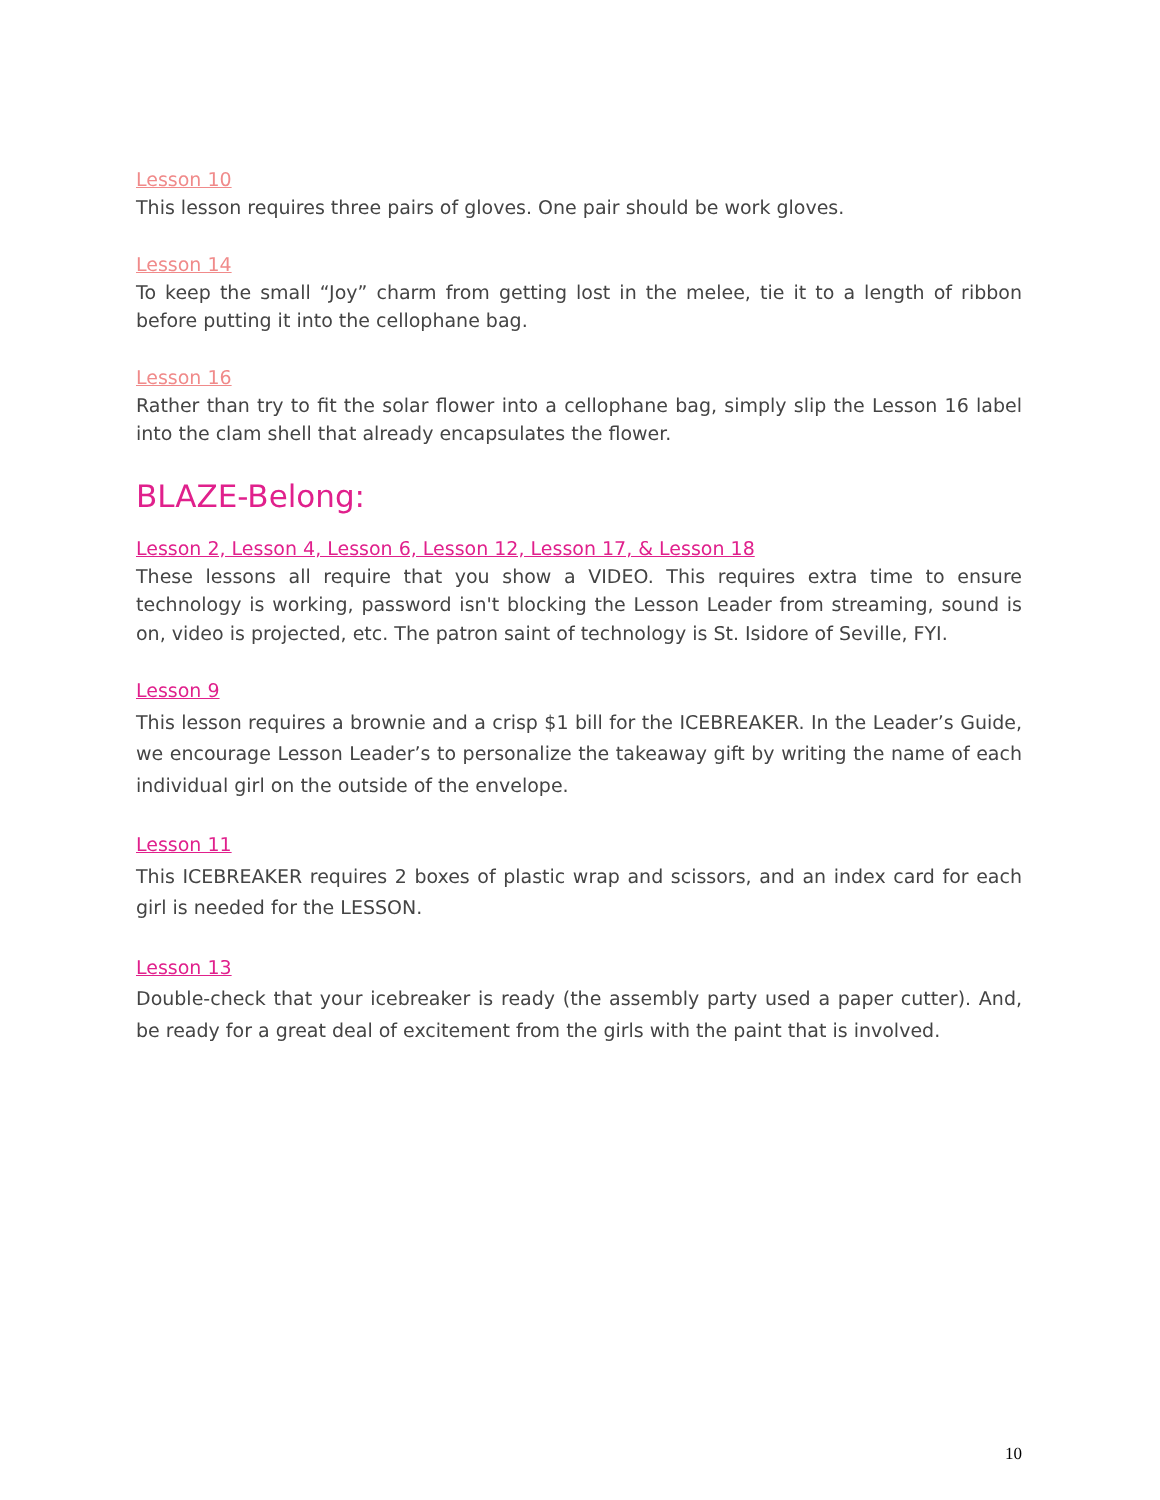Lesson 10
This lesson requires three pairs of gloves. One pair should be work gloves.
Lesson 14
To keep the small “Joy” charm from getting lost in the melee, tie it to a length of ribbon before putting it into the cellophane bag.
Lesson 16
Rather than try to fit the solar flower into a cellophane bag, simply slip the Lesson 16 label into the clam shell that already encapsulates the flower.
BLAZE-Belong:
Lesson 2, Lesson 4, Lesson 6, Lesson 12, Lesson 17, & Lesson 18
These lessons all require that you show a VIDEO. This requires extra time to ensure technology is working, password isn't blocking the Lesson Leader from streaming, sound is on, video is projected, etc. The patron saint of technology is St. Isidore of Seville, FYI.
Lesson 9
This lesson requires a brownie and a crisp $1 bill for the ICEBREAKER. In the Leader’s Guide, we encourage Lesson Leader’s to personalize the takeaway gift by writing the name of each individual girl on the outside of the envelope.
Lesson 11
This ICEBREAKER requires 2 boxes of plastic wrap and scissors, and an index card for each girl is needed for the LESSON.
Lesson 13
Double-check that your icebreaker is ready (the assembly party used a paper cutter). And, be ready for a great deal of excitement from the girls with the paint that is involved.
10